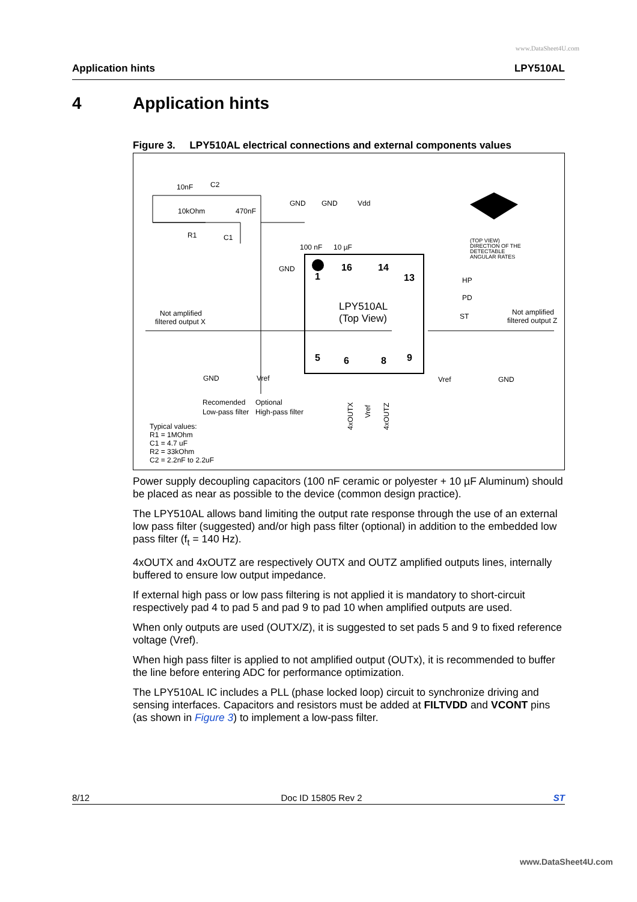www.DataSheet4U.com
Application hints LPY510AL
4 Application hints
Figure 3. LPY510AL electrical connections and external components values
LPY510AL
(Top View)
1
5
16
14
13
9
6
8
10nF
C2
10kOhm
470nF
R1
C1
GND
GND
Vdd
100 nF
10 µF
GND
(TOP VIEW)
DIRECTION OF THE
DETECTABLE
ANGULAR RATES
HP
PD
ST
Not amplified
filtered output X
Not amplified
filtered output Z
GND
Vref
Vref
GND
Recomended
Optional
Low-pass filter
High-pass filter
Typical values:
R1 = 1MOhm
C1 = 4.7 uF
R2 = 33kOhm
C2 = 2.2nF to 2.2uF
4xOUTX
Vref
4xOUTZ
Power supply decoupling capacitors (100 nF ceramic or polyester + 10 µF Aluminum) should be placed as near as possible to the device (common design practice).
The LPY510AL allows band limiting the output rate response through the use of an external low pass filter (suggested) and/or high pass filter (optional) in addition to the embedded low pass filter (f<sub>t</sub> = 140 Hz).
4xOUTX and 4xOUTZ are respectively OUTX and OUTZ amplified outputs lines, internally buffered to ensure low output impedance.
If external high pass or low pass filtering is not applied it is mandatory to short-circuit respectively pad 4 to pad 5 and pad 9 to pad 10 when amplified outputs are used.
When only outputs are used (OUTX/Z), it is suggested to set pads 5 and 9 to fixed reference voltage (Vref).
When high pass filter is applied to not amplified output (OUTx), it is recommended to buffer the line before entering ADC for performance optimization.
The LPY510AL IC includes a PLL (phase locked loop) circuit to synchronize driving and sensing interfaces. Capacitors and resistors must be added at FILTVDD and VCONT pins (as shown in Figure 3) to implement a low-pass filter.
8/12 Doc ID 15805 Rev 2 ST
www.DataSheet4U.com